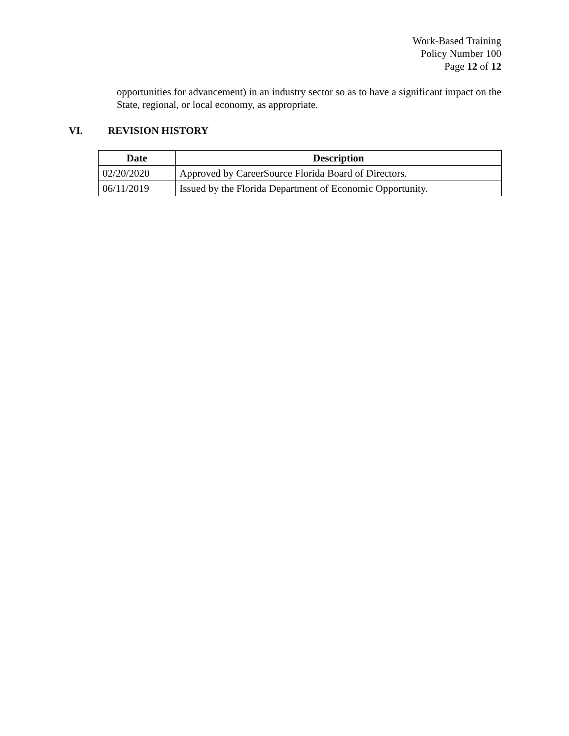Work-Based Training
Policy Number 100
Page 12 of 12
opportunities for advancement) in an industry sector so as to have a significant impact on the State, regional, or local economy, as appropriate.
VI. REVISION HISTORY
| Date | Description |
| --- | --- |
| 02/20/2020 | Approved by CareerSource Florida Board of Directors. |
| 06/11/2019 | Issued by the Florida Department of Economic Opportunity. |